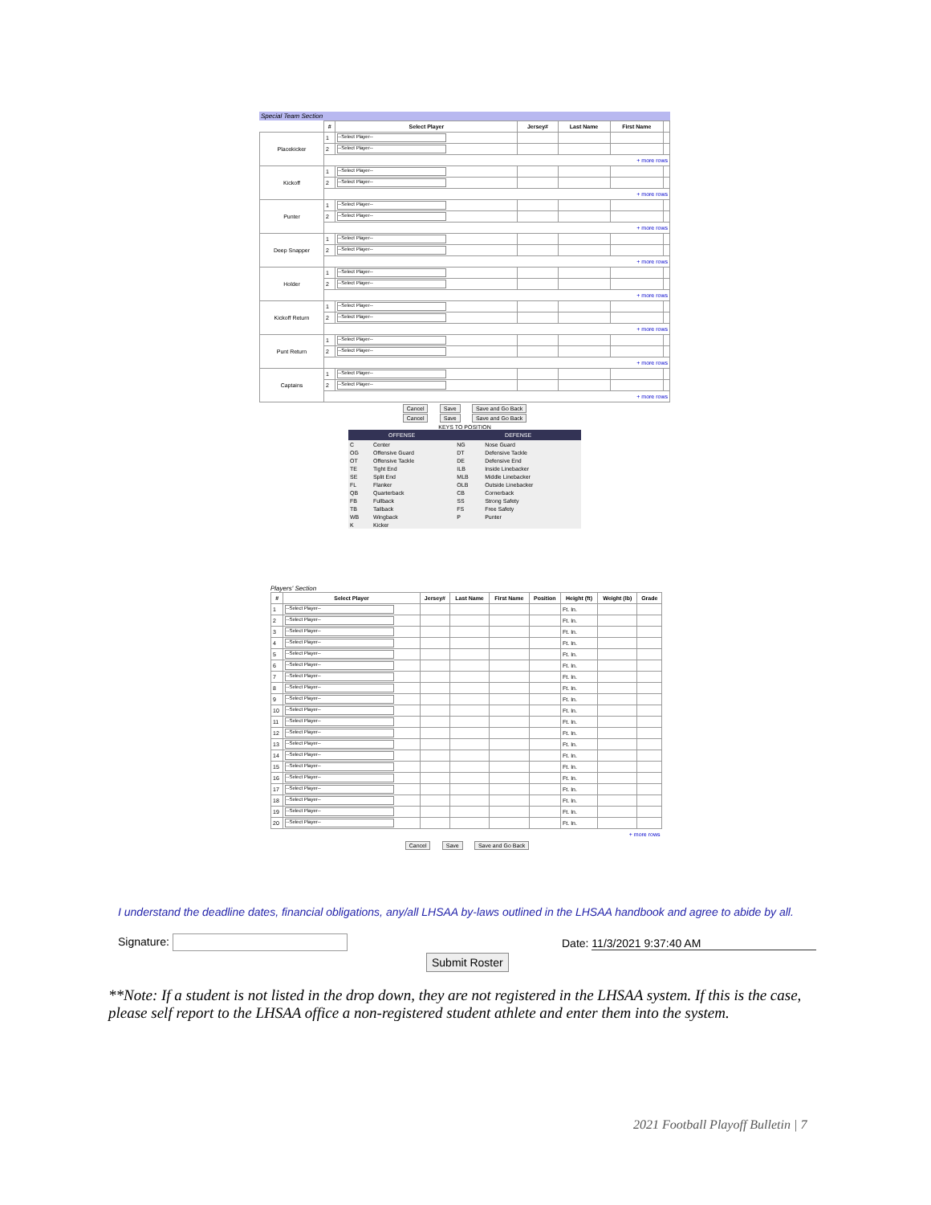Special Team Section
| | # | Select Player | Jersey# | Last Name | First Name | |
| --- | --- | --- | --- | --- | --- | --- |
| Placekicker | 1 | --Select Player-- | | | | |
| | 2 | --Select Player-- | | | | |
| | + more rows | | | | | |
| Kickoff | 1 | --Select Player-- | | | | |
| | 2 | --Select Player-- | | | | |
| | + more rows | | | | | |
| Punter | 1 | --Select Player-- | | | | |
| | 2 | --Select Player-- | | | | |
| | + more rows | | | | | |
| Deep Snapper | 1 | --Select Player-- | | | | |
| | 2 | --Select Player-- | | | | |
| | + more rows | | | | | |
| Holder | 1 | --Select Player-- | | | | |
| | 2 | --Select Player-- | | | | |
| | + more rows | | | | | |
| Kickoff Return | 1 | --Select Player-- | | | | |
| | 2 | --Select Player-- | | | | |
| | + more rows | | | | | |
| Punt Return | 1 | --Select Player-- | | | | |
| | 2 | --Select Player-- | | | | |
| | + more rows | | | | | |
| Captains | 1 | --Select Player-- | | | | |
| | 2 | --Select Player-- | | | | |
| | + more rows | | | | | |
Cancel Save Save and Go Back
Cancel Save Save and Go Back
KEYS TO POSITION
| OFFENSE | | DEFENSE | |
| --- | --- | --- | --- |
| C | Center | NG | Nose Guard |
| OG | Offensive Guard | DT | Defensive Tackle |
| OT | Offensive Tackle | DE | Defensive End |
| TE | Tight End | ILB | Inside Linebacker |
| SE | Split End | MLB | Middle Linebacker |
| FL | Flanker | OLB | Outside Linebacker |
| QB | Quarterback | CB | Cornerback |
| FB | Fullback | SS | Strong Safety |
| TB | Tailback | FS | Free Safety |
| WB | Wingback | P | Punter |
| K | Kicker | | |
Players' Section
| # | Select Player | Jersey# | Last Name | First Name | Position | Height (ft) | Weight (lb) | Grade |
| --- | --- | --- | --- | --- | --- | --- | --- | --- |
| 1 | --Select Player-- | | | | | Ft. In. | | |
| 2 | --Select Player-- | | | | | Ft. In. | | |
| 3 | --Select Player-- | | | | | Ft. In. | | |
| 4 | --Select Player-- | | | | | Ft. In. | | |
| 5 | --Select Player-- | | | | | Ft. In. | | |
| 6 | --Select Player-- | | | | | Ft. In. | | |
| 7 | --Select Player-- | | | | | Ft. In. | | |
| 8 | --Select Player-- | | | | | Ft. In. | | |
| 9 | --Select Player-- | | | | | Ft. In. | | |
| 10 | --Select Player-- | | | | | Ft. In. | | |
| 11 | --Select Player-- | | | | | Ft. In. | | |
| 12 | --Select Player-- | | | | | Ft. In. | | |
| 13 | --Select Player-- | | | | | Ft. In. | | |
| 14 | --Select Player-- | | | | | Ft. In. | | |
| 15 | --Select Player-- | | | | | Ft. In. | | |
| 16 | --Select Player-- | | | | | Ft. In. | | |
| 17 | --Select Player-- | | | | | Ft. In. | | |
| 18 | --Select Player-- | | | | | Ft. In. | | |
| 19 | --Select Player-- | | | | | Ft. In. | | |
| 20 | --Select Player-- | | | | | Ft. In. | | |
| + more rows | | | | | | | | |
Cancel Save Save and Go Back
I understand the deadline dates, financial obligations, any/all LHSAA by-laws outlined in the LHSAA handbook and agree to abide by all.
Signature:
Submit Roster
Date: 11/3/2021 9:37:40 AM
**Note: If a student is not listed in the drop down, they are not registered in the LHSAA system. If this is the case, please self report to the LHSAA office a non-registered student athlete and enter them into the system.
2021 Football Playoff Bulletin | 7